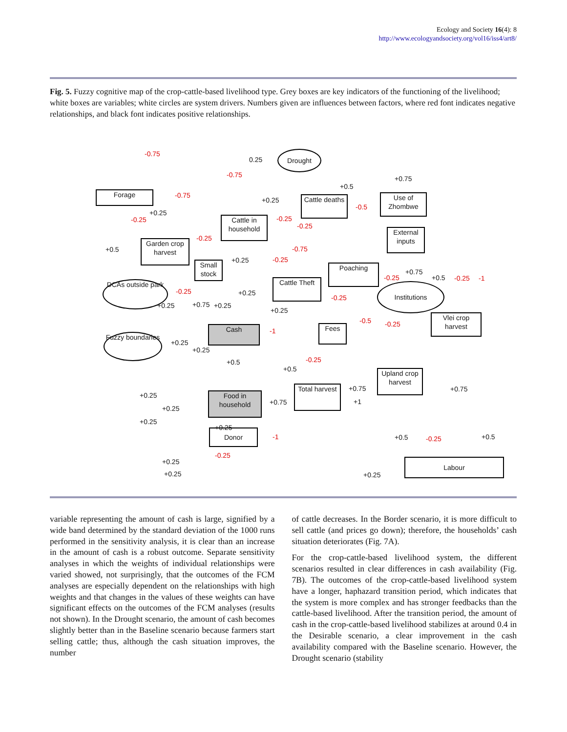Ecology and Society 16(4): 8
http://www.ecologyandsociety.org/vol16/iss4/art8/
Fig. 5. Fuzzy cognitive map of the crop-cattle-based livelihood type. Grey boxes are key indicators of the functioning of the livelihood; white boxes are variables; white circles are system drivers. Numbers given are influences between factors, where red font indicates negative relationships, and black font indicates positive relationships.
Drought
Forage
Cattle deaths
Use of Zhombwe
Cattle in household
External inputs
Garden crop harvest
Small stock
Poaching
Cattle Theft
DCAs outside park
Institutions
Vlei crop harvest
Cash Fees
Fuzzy boundaries
Upland crop harvest
Total harvest
Food in household
Donor
Labour
-0.75
0.25
-0.75 +0.75
+0.5
-0.75
+0.25
-0.5
-0.25
+0.25
-0.25
-0.25
-0.25
+0.5 -0.75
+0.25 -0.25
+0.75
-0.25 +0.5 -0.25 -1
-0.25 +0.25
-0.25
+0.25 +0.75 +0.25
+0.25
-0.5 -0.25
-1
+0.25
+0.25
+0.5 -0.25
+0.5
+0.75 +0.75
+0.25
+0.75 +1
+0.25
+0.25
+0.25
+0.5 -0.25 +0.5 -1
-0.25
+0.25
+0.25 +0.25
variable representing the amount of cash is large, signified by a wide band determined by the standard deviation of the 1000 runs performed in the sensitivity analysis, it is clear than an increase in the amount of cash is a robust outcome. Separate sensitivity analyses in which the weights of individual relationships were varied showed, not surprisingly, that the outcomes of the FCM analyses are especially dependent on the relationships with high weights and that changes in the values of these weights can have significant effects on the outcomes of the FCM analyses (results not shown). In the Drought scenario, the amount of cash becomes slightly better than in the Baseline scenario because farmers start selling cattle; thus, although the cash situation improves, the number
of cattle decreases. In the Border scenario, it is more difficult to sell cattle (and prices go down); therefore, the households’ cash situation deteriorates (Fig. 7A).
For the crop-cattle-based livelihood system, the different scenarios resulted in clear differences in cash availability (Fig. 7B). The outcomes of the crop-cattle-based livelihood system have a longer, haphazard transition period, which indicates that the system is more complex and has stronger feedbacks than the cattle-based livelihood. After the transition period, the amount of cash in the crop-cattle-based livelihood stabilizes at around 0.4 in the Desirable scenario, a clear improvement in the cash availability compared with the Baseline scenario. However, the Drought scenario (stability